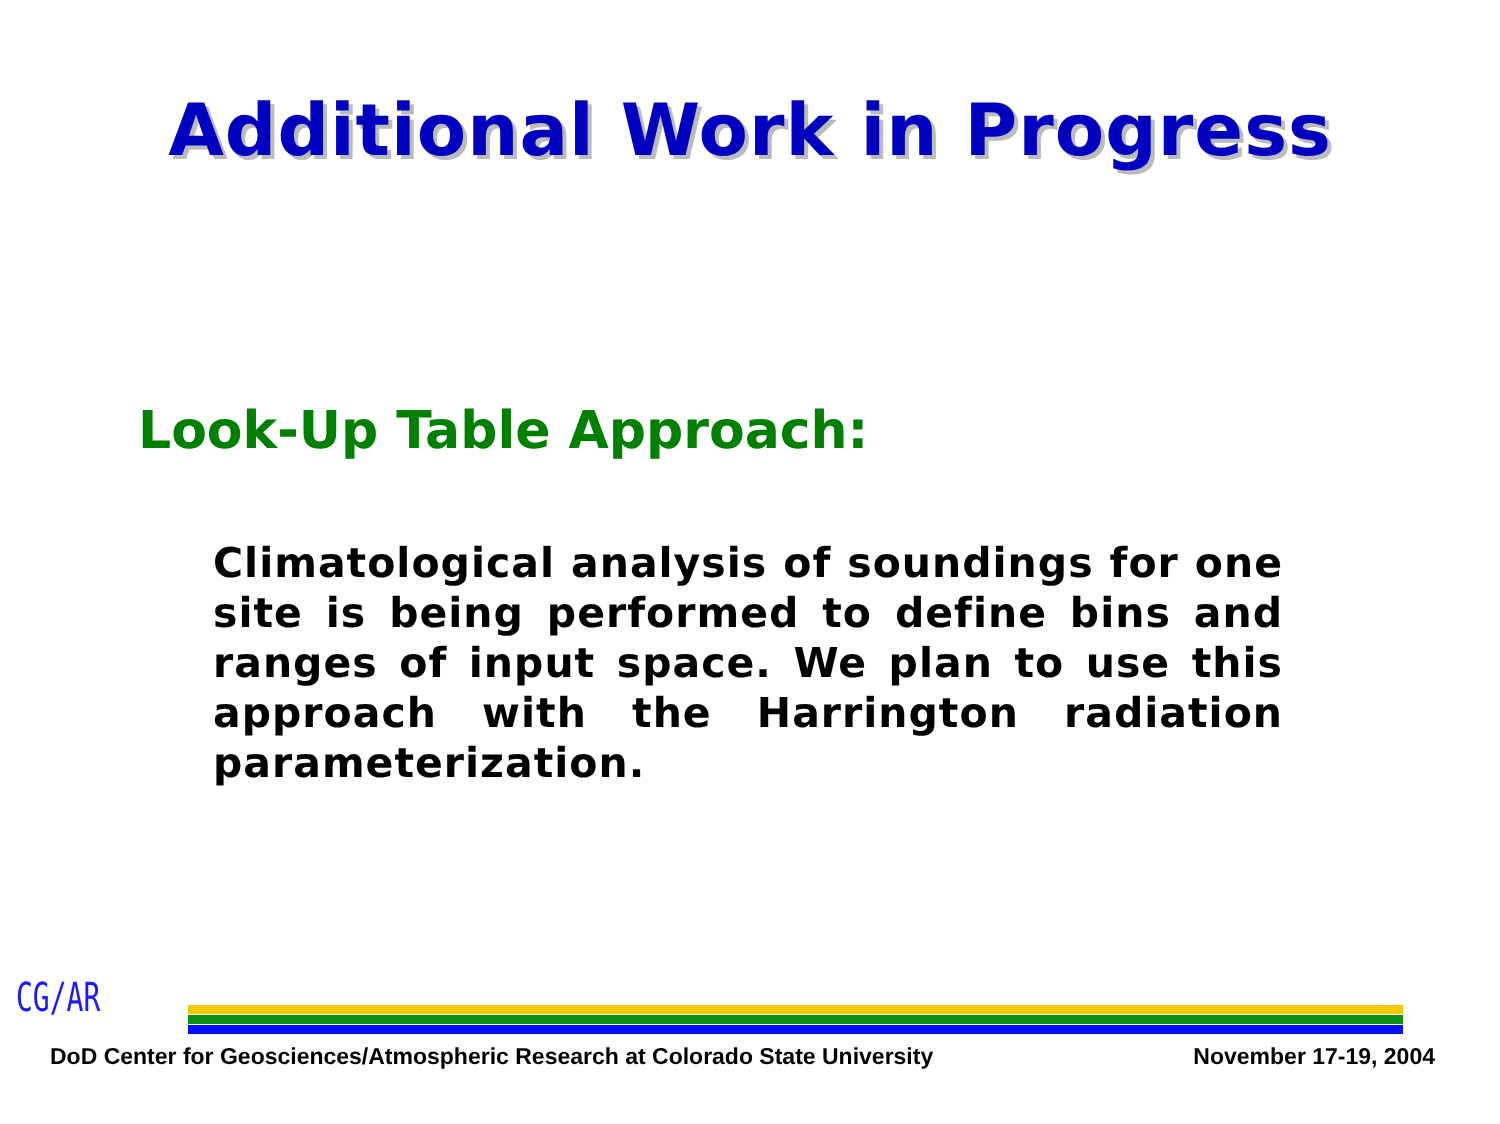Additional Work in Progress
Look-Up Table Approach:
Climatological analysis of soundings for one site is being performed to define bins and ranges of input space. We plan to use this approach with the Harrington radiation parameterization.
CG/AR
DoD Center for Geosciences/Atmospheric Research at Colorado State University November 17-19, 2004